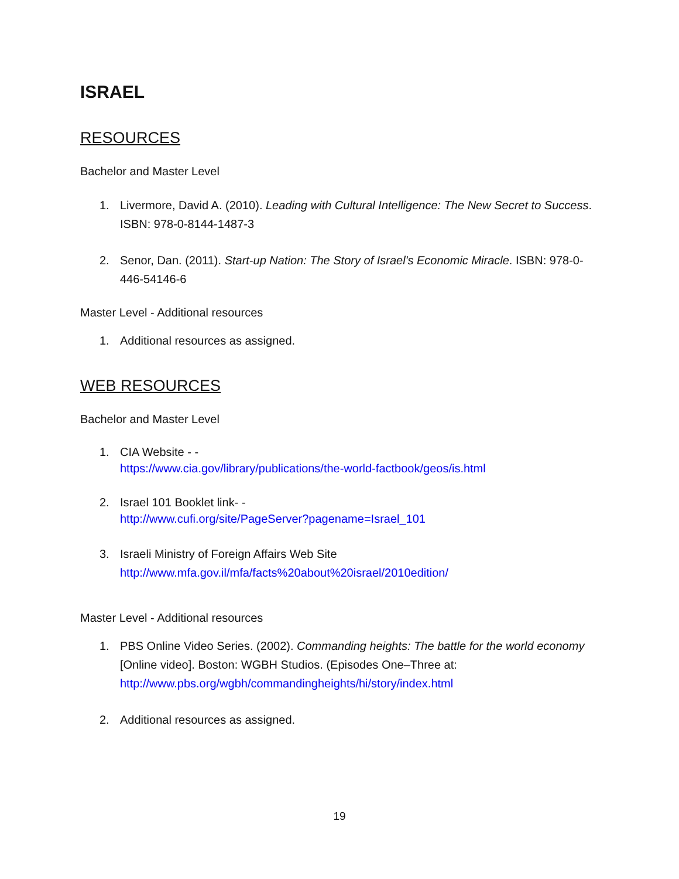ISRAEL
RESOURCES
Bachelor and Master Level
1. Livermore, David A. (2010). Leading with Cultural Intelligence: The New Secret to Success. ISBN: 978-0-8144-1487-3
2. Senor, Dan. (2011). Start-up Nation: The Story of Israel's Economic Miracle. ISBN: 978-0-446-54146-6
Master Level - Additional resources
1. Additional resources as assigned.
WEB RESOURCES
Bachelor and Master Level
1. CIA Website - -
https://www.cia.gov/library/publications/the-world-factbook/geos/is.html
2. Israel 101 Booklet link- -
http://www.cufi.org/site/PageServer?pagename=Israel_101
3. Israeli Ministry of Foreign Affairs Web Site
http://www.mfa.gov.il/mfa/facts%20about%20israel/2010edition/
Master Level - Additional resources
1. PBS Online Video Series. (2002). Commanding heights: The battle for the world economy [Online video]. Boston: WGBH Studios. (Episodes One–Three at: http://www.pbs.org/wgbh/commandingheights/hi/story/index.html
2. Additional resources as assigned.
19